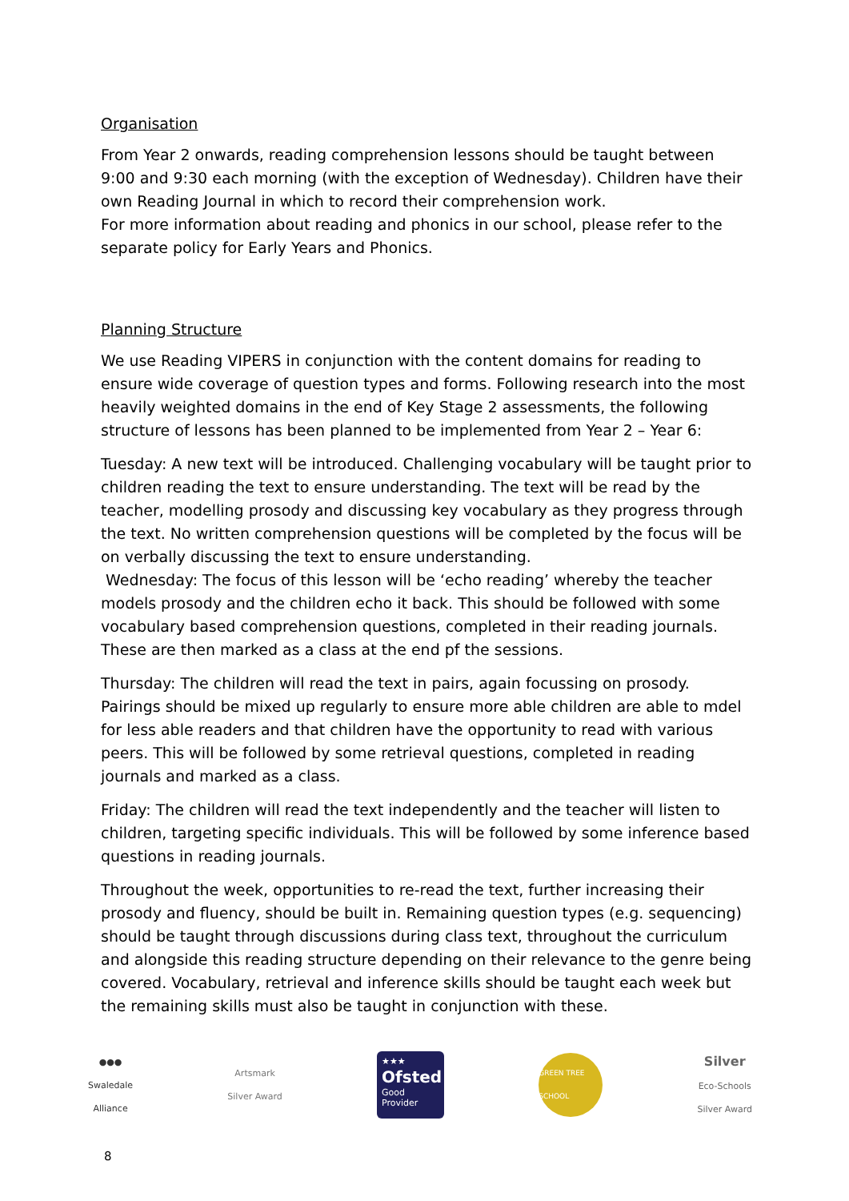Organisation
From Year 2 onwards, reading comprehension lessons should be taught between 9:00 and 9:30 each morning (with the exception of Wednesday). Children have their own Reading Journal in which to record their comprehension work.
For more information about reading and phonics in our school, please refer to the separate policy for Early Years and Phonics.
Planning Structure
We use Reading VIPERS in conjunction with the content domains for reading to ensure wide coverage of question types and forms. Following research into the most heavily weighted domains in the end of Key Stage 2 assessments, the following structure of lessons has been planned to be implemented from Year 2 – Year 6:
Tuesday: A new text will be introduced. Challenging vocabulary will be taught prior to children reading the text to ensure understanding. The text will be read by the teacher, modelling prosody and discussing key vocabulary as they progress through the text. No written comprehension questions will be completed by the focus will be on verbally discussing the text to ensure understanding.
Wednesday: The focus of this lesson will be ‘echo reading’ whereby the teacher models prosody and the children echo it back. This should be followed with some vocabulary based comprehension questions, completed in their reading journals. These are then marked as a class at the end pf the sessions.
Thursday: The children will read the text in pairs, again focussing on prosody. Pairings should be mixed up regularly to ensure more able children are able to mdel for less able readers and that children have the opportunity to read with various peers. This will be followed by some retrieval questions, completed in reading journals and marked as a class.
Friday: The children will read the text independently and the teacher will listen to children, targeting specific individuals. This will be followed by some inference based questions in reading journals.
Throughout the week, opportunities to re-read the text, further increasing their prosody and fluency, should be built in. Remaining question types (e.g. sequencing) should be taught through discussions during class text, throughout the curriculum and alongside this reading structure depending on their relevance to the genre being covered. Vocabulary, retrieval and inference skills should be taught each week but the remaining skills must also be taught in conjunction with these.
●●●
Swaledale
Alliance
Artsmark
Silver Award
★★★
Ofsted
Good
Provider
GREEN TREE SCHOOL
Silver
Eco-Schools
Silver Award
8